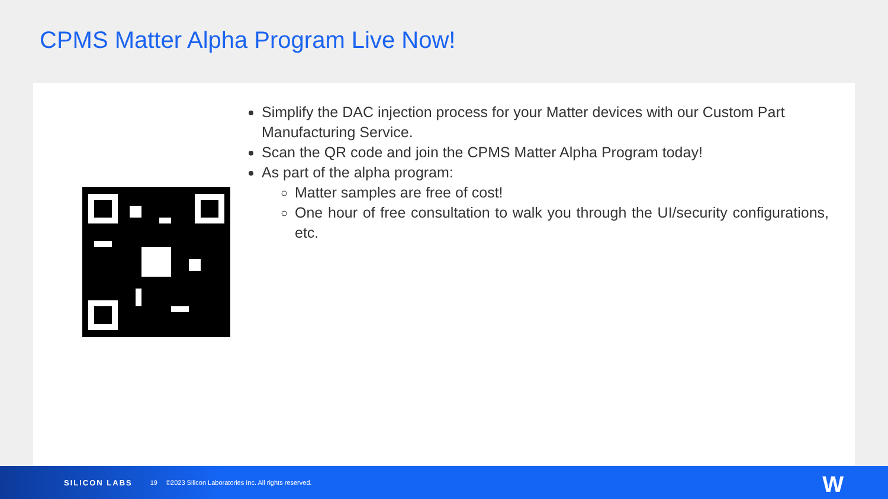CPMS Matter Alpha Program Live Now!
Simplify the DAC injection process for your Matter devices with our Custom Part Manufacturing Service.
Scan the QR code and join the CPMS Matter Alpha Program today!
As part of the alpha program:
Matter samples are free of cost!
One hour of free consultation to walk you through the UI/security configurations, etc.
SILICON LABS 19 ©2023 Silicon Laboratories Inc. All rights reserved.
W